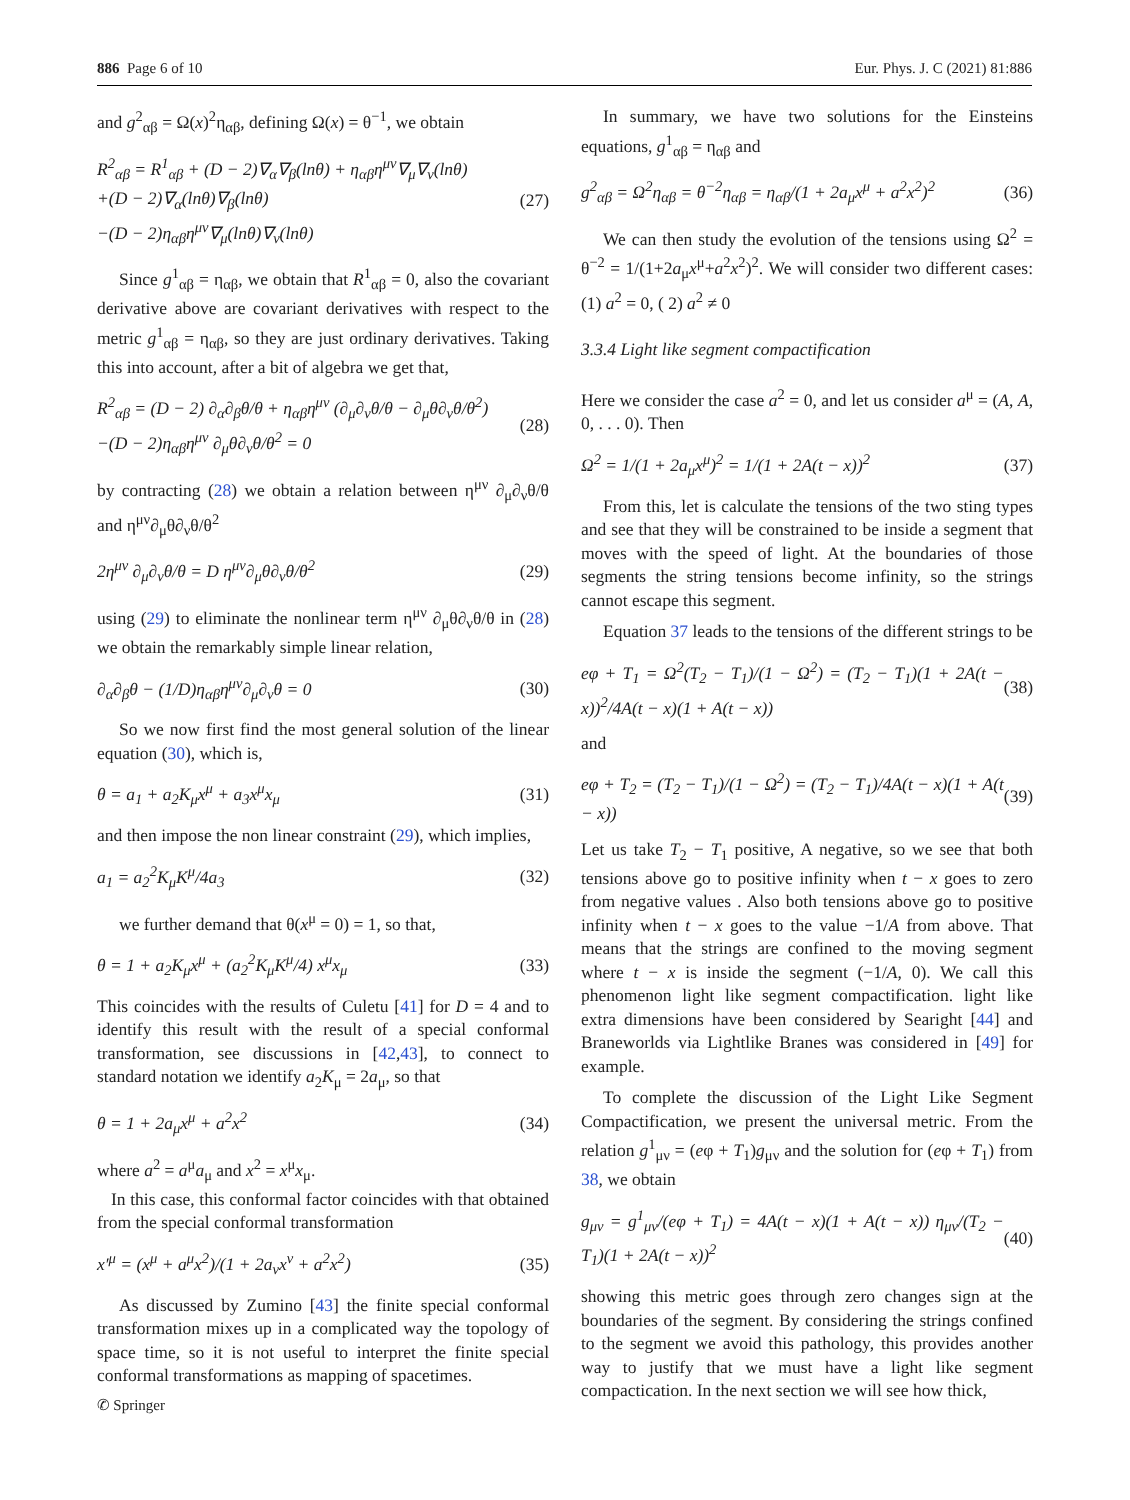886 Page 6 of 10 Eur. Phys. J. C (2021) 81:886
and g<sup>2</sup><sub>αβ</sub> = Ω(x)<sup>2</sup>η<sub>αβ</sub>, defining Ω(x) = θ<sup>−1</sup>, we obtain
R<sup>2</sup><sub>αβ</sub> = R<sup>1</sup><sub>αβ</sub> + (D − 2)∇<sub>α</sub>∇<sub>β</sub>(lnθ) + η<sub>αβ</sub>η<sup>μν</sup>∇<sub>μ</sub>∇<sub>ν</sub>(lnθ)
+(D − 2)∇<sub>α</sub>(lnθ)∇<sub>β</sub>(lnθ)
−(D − 2)η<sub>αβ</sub>η<sup>μν</sup>∇<sub>μ</sub>(lnθ)∇<sub>ν</sub>(lnθ) (27)
Since g<sup>1</sup><sub>αβ</sub> = η<sub>αβ</sub>, we obtain that R<sup>1</sup><sub>αβ</sub> = 0, also the covariant derivative above are covariant derivatives with respect to the metric g<sup>1</sup><sub>αβ</sub> = η<sub>αβ</sub>, so they are just ordinary derivatives. Taking this into account, after a bit of algebra we get that,
R<sup>2</sup><sub>αβ</sub> = (D − 2) ∂<sub>α</sub>∂<sub>β</sub>θ/θ + η<sub>αβ</sub>η<sup>μν</sup> (∂<sub>μ</sub>∂<sub>ν</sub>θ/θ − ∂<sub>μ</sub>θ∂<sub>ν</sub>θ/θ<sup>2</sup>)
−(D − 2)η<sub>αβ</sub>η<sup>μν</sup> ∂<sub>μ</sub>θ∂<sub>ν</sub>θ/θ<sup>2</sup> = 0 (28)
by contracting (28) we obtain a relation between η<sup>μν</sup> ∂<sub>μ</sub>∂<sub>ν</sub>θ/θ and η<sup>μν</sup>∂<sub>μ</sub>θ∂<sub>ν</sub>θ/θ<sup>2</sup>
2η<sup>μν</sup> ∂<sub>μ</sub>∂<sub>ν</sub>θ/θ = D η<sup>μν</sup>∂<sub>μ</sub>θ∂<sub>ν</sub>θ/θ<sup>2</sup> (29)
using (29) to eliminate the nonlinear term η<sup>μν</sup> ∂<sub>μ</sub>θ∂<sub>ν</sub>θ/θ in (28) we obtain the remarkably simple linear relation,
∂<sub>α</sub>∂<sub>β</sub>θ − (1/D)η<sub>αβ</sub>η<sup>μν</sup>∂<sub>μ</sub>∂<sub>ν</sub>θ = 0 (30)
So we now first find the most general solution of the linear equation (30), which is,
θ = a<sub>1</sub> + a<sub>2</sub>K<sub>μ</sub>x<sup>μ</sup> + a<sub>3</sub>x<sup>μ</sup>x<sub>μ</sub> (31)
and then impose the non linear constraint (29), which implies,
a<sub>1</sub> = a<sub>2</sub><sup>2</sup>K<sub>μ</sub>K<sup>μ</sup>/4a<sub>3</sub> (32)
we further demand that θ(x<sup>μ</sup> = 0) = 1, so that,
θ = 1 + a<sub>2</sub>K<sub>μ</sub>x<sup>μ</sup> + (a<sub>2</sub><sup>2</sup>K<sub>μ</sub>K<sup>μ</sup>/4) x<sup>μ</sup>x<sub>μ</sub> (33)
This coincides with the results of Culetu [41] for D = 4 and to identify this result with the result of a special conformal transformation, see discussions in [42,43], to connect to standard notation we identify a<sub>2</sub>K<sub>μ</sub> = 2a<sub>μ</sub>, so that
θ = 1 + 2a<sub>μ</sub>x<sup>μ</sup> + a<sup>2</sup>x<sup>2</sup> (34)
where a<sup>2</sup> = a<sup>μ</sup>a<sub>μ</sub> and x<sup>2</sup> = x<sup>μ</sup>x<sub>μ</sub>.
In this case, this conformal factor coincides with that obtained from the special conformal transformation
x′<sup>μ</sup> = (x<sup>μ</sup> + a<sup>μ</sup>x<sup>2</sup>)/(1 + 2a<sub>ν</sub>x<sup>ν</sup> + a<sup>2</sup>x<sup>2</sup>) (35)
As discussed by Zumino [43] the finite special conformal transformation mixes up in a complicated way the topology of space time, so it is not useful to interpret the finite special conformal transformations as mapping of spacetimes.
In summary, we have two solutions for the Einsteins equations, g<sup>1</sup><sub>αβ</sub> = η<sub>αβ</sub> and
g<sup>2</sup><sub>αβ</sub> = Ω<sup>2</sup>η<sub>αβ</sub> = θ<sup>−2</sup>η<sub>αβ</sub> = η<sub>αβ</sub>/(1 + 2a<sub>μ</sub>x<sup>μ</sup> + a<sup>2</sup>x<sup>2</sup>)<sup>2</sup> (36)
We can then study the evolution of the tensions using Ω<sup>2</sup> = θ<sup>−2</sup> = 1/(1+2a<sub>μ</sub>x<sup>μ</sup>+a<sup>2</sup>x<sup>2</sup>)<sup>2</sup>. We will consider two different cases: (1) a<sup>2</sup> = 0, ( 2) a<sup>2</sup> ≠ 0
3.3.4 Light like segment compactification
Here we consider the case a<sup>2</sup> = 0, and let us consider a<sup>μ</sup> = (A, A, 0, . . . 0). Then
Ω<sup>2</sup> = 1/(1 + 2a<sub>μ</sub>x<sup>μ</sup>)<sup>2</sup> = 1/(1 + 2A(t − x))<sup>2</sup> (37)
From this, let is calculate the tensions of the two sting types and see that they will be constrained to be inside a segment that moves with the speed of light. At the boundaries of those segments the string tensions become infinity, so the strings cannot escape this segment.
Equation 37 leads to the tensions of the different strings to be
eφ + T<sub>1</sub> = Ω<sup>2</sup>(T<sub>2</sub> − T<sub>1</sub>)/(1 − Ω<sup>2</sup>) = (T<sub>2</sub> − T<sub>1</sub>)(1 + 2A(t − x))<sup>2</sup>/4A(t − x)(1 + A(t − x)) (38)
and
eφ + T<sub>2</sub> = (T<sub>2</sub> − T<sub>1</sub>)/(1 − Ω<sup>2</sup>) = (T<sub>2</sub> − T<sub>1</sub>)/4A(t − x)(1 + A(t − x)) (39)
Let us take T<sub>2</sub> − T<sub>1</sub> positive, A negative, so we see that both tensions above go to positive infinity when t − x goes to zero from negative values . Also both tensions above go to positive infinity when t − x goes to the value −1/A from above. That means that the strings are confined to the moving segment where t − x is inside the segment (−1/A, 0). We call this phenomenon light like segment compactification. light like extra dimensions have been considered by Searight [44] and Braneworlds via Lightlike Branes was considered in [49] for example.
To complete the discussion of the Light Like Segment Compactification, we present the universal metric. From the relation g<sup>1</sup><sub>μν</sub> = (eφ + T<sub>1</sub>)g<sub>μν</sub> and the solution for (eφ + T<sub>1</sub>) from 38, we obtain
g<sub>μν</sub> = g<sup>1</sup><sub>μν</sub>/(eφ + T<sub>1</sub>) = 4A(t − x)(1 + A(t − x)) η<sub>μν</sub>/(T<sub>2</sub> − T<sub>1</sub>)(1 + 2A(t − x))<sup>2</sup> (40)
showing this metric goes through zero changes sign at the boundaries of the segment. By considering the strings confined to the segment we avoid this pathology, this provides another way to justify that we must have a light like segment compactication. In the next section we will see how thick,
✆ Springer